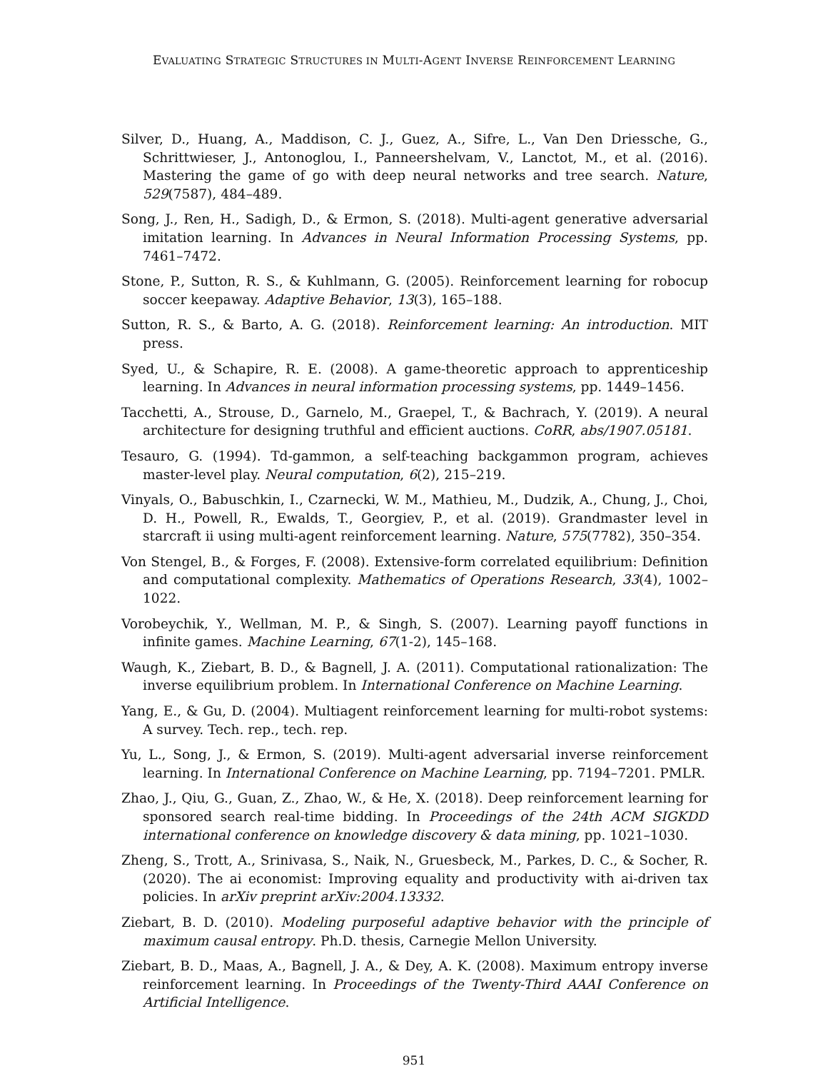EVALUATING STRATEGIC STRUCTURES IN MULTI-AGENT INVERSE REINFORCEMENT LEARNING
Silver, D., Huang, A., Maddison, C. J., Guez, A., Sifre, L., Van Den Driessche, G., Schrittwieser, J., Antonoglou, I., Panneershelvam, V., Lanctot, M., et al. (2016). Mastering the game of go with deep neural networks and tree search. Nature, 529(7587), 484–489.
Song, J., Ren, H., Sadigh, D., & Ermon, S. (2018). Multi-agent generative adversarial imitation learning. In Advances in Neural Information Processing Systems, pp. 7461–7472.
Stone, P., Sutton, R. S., & Kuhlmann, G. (2005). Reinforcement learning for robocup soccer keepaway. Adaptive Behavior, 13(3), 165–188.
Sutton, R. S., & Barto, A. G. (2018). Reinforcement learning: An introduction. MIT press.
Syed, U., & Schapire, R. E. (2008). A game-theoretic approach to apprenticeship learning. In Advances in neural information processing systems, pp. 1449–1456.
Tacchetti, A., Strouse, D., Garnelo, M., Graepel, T., & Bachrach, Y. (2019). A neural architecture for designing truthful and efficient auctions. CoRR, abs/1907.05181.
Tesauro, G. (1994). Td-gammon, a self-teaching backgammon program, achieves master-level play. Neural computation, 6(2), 215–219.
Vinyals, O., Babuschkin, I., Czarnecki, W. M., Mathieu, M., Dudzik, A., Chung, J., Choi, D. H., Powell, R., Ewalds, T., Georgiev, P., et al. (2019). Grandmaster level in starcraft ii using multi-agent reinforcement learning. Nature, 575(7782), 350–354.
Von Stengel, B., & Forges, F. (2008). Extensive-form correlated equilibrium: Definition and computational complexity. Mathematics of Operations Research, 33(4), 1002–1022.
Vorobeychik, Y., Wellman, M. P., & Singh, S. (2007). Learning payoff functions in infinite games. Machine Learning, 67(1-2), 145–168.
Waugh, K., Ziebart, B. D., & Bagnell, J. A. (2011). Computational rationalization: The inverse equilibrium problem. In International Conference on Machine Learning.
Yang, E., & Gu, D. (2004). Multiagent reinforcement learning for multi-robot systems: A survey. Tech. rep., tech. rep.
Yu, L., Song, J., & Ermon, S. (2019). Multi-agent adversarial inverse reinforcement learning. In International Conference on Machine Learning, pp. 7194–7201. PMLR.
Zhao, J., Qiu, G., Guan, Z., Zhao, W., & He, X. (2018). Deep reinforcement learning for sponsored search real-time bidding. In Proceedings of the 24th ACM SIGKDD international conference on knowledge discovery & data mining, pp. 1021–1030.
Zheng, S., Trott, A., Srinivasa, S., Naik, N., Gruesbeck, M., Parkes, D. C., & Socher, R. (2020). The ai economist: Improving equality and productivity with ai-driven tax policies. In arXiv preprint arXiv:2004.13332.
Ziebart, B. D. (2010). Modeling purposeful adaptive behavior with the principle of maximum causal entropy. Ph.D. thesis, Carnegie Mellon University.
Ziebart, B. D., Maas, A., Bagnell, J. A., & Dey, A. K. (2008). Maximum entropy inverse reinforcement learning. In Proceedings of the Twenty-Third AAAI Conference on Artificial Intelligence.
951